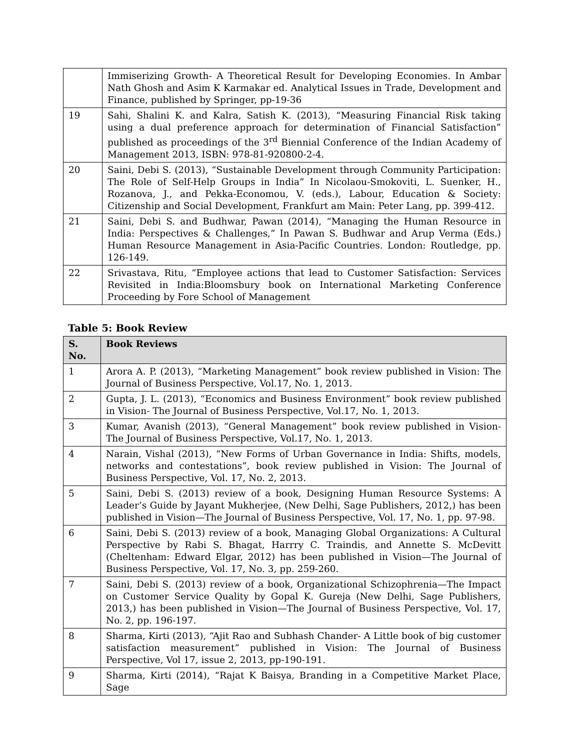| | Immiserizing Growth- A Theoretical Result for Developing Economies. In Ambar Nath Ghosh and Asim K Karmakar ed. Analytical Issues in Trade, Development and Finance, published by Springer, pp-19-36 |
| 19 | Sahi, Shalini K. and Kalra, Satish K. (2013), “Measuring Financial Risk taking using a dual preference approach for determination of Financial Satisfaction” published as proceedings of the 3<sup>rd</sup> Biennial Conference of the Indian Academy of Management 2013, ISBN: 978-81-920800-2-4. |
| 20 | Saini, Debi S. (2013), “Sustainable Development through Community Participation: The Role of Self-Help Groups in India” In Nicolaou-Smokoviti, L. Suenker, H., Rozanova, J., and Pekka-Economou, V. (eds.), Labour, Education & Society: Citizenship and Social Development, Frankfurt am Main: Peter Lang, pp. 399-412. |
| 21 | Saini, Debi S. and Budhwar, Pawan (2014), “Managing the Human Resource in India: Perspectives & Challenges,” In Pawan S. Budhwar and Arup Verma (Eds.) Human Resource Management in Asia-Pacific Countries. London: Routledge, pp. 126-149. |
| 22 | Srivastava, Ritu, “Employee actions that lead to Customer Satisfaction: Services Revisited in India:Bloomsbury book on International Marketing Conference Proceeding by Fore School of Management |
Table 5: Book Review
| S. No. | Book Reviews |
| --- | --- |
| 1 | Arora A. P. (2013), “Marketing Management” book review published in Vision: The Journal of Business Perspective, Vol.17, No. 1, 2013. |
| 2 | Gupta, J. L. (2013), “Economics and Business Environment” book review published in Vision- The Journal of Business Perspective, Vol.17, No. 1, 2013. |
| 3 | Kumar, Avanish (2013), “General Management” book review published in Vision- The Journal of Business Perspective, Vol.17, No. 1, 2013. |
| 4 | Narain, Vishal (2013), “New Forms of Urban Governance in India: Shifts, models, networks and contestations”, book review published in Vision: The Journal of Business Perspective, Vol. 17, No. 2, 2013. |
| 5 | Saini, Debi S. (2013) review of a book, Designing Human Resource Systems: A Leader’s Guide by Jayant Mukherjee, (New Delhi, Sage Publishers, 2012,) has been published in Vision—The Journal of Business Perspective, Vol. 17, No. 1, pp. 97-98. |
| 6 | Saini, Debi S. (2013) review of a book, Managing Global Organizations: A Cultural Perspective by Rabi S. Bhagat, Harrry C. Traindis, and Annette S. McDevitt (Cheltenham: Edward Elgar, 2012) has been published in Vision—The Journal of Business Perspective, Vol. 17, No. 3, pp. 259-260. |
| 7 | Saini, Debi S. (2013) review of a book, Organizational Schizophrenia—The Impact on Customer Service Quality by Gopal K. Gureja (New Delhi, Sage Publishers, 2013,) has been published in Vision—The Journal of Business Perspective, Vol. 17, No. 2, pp. 196-197. |
| 8 | Sharma, Kirti (2013), “Ajit Rao and Subhash Chander- A Little book of big customer satisfaction measurement” published in Vision: The Journal of Business Perspective, Vol 17, issue 2, 2013, pp-190-191. |
| 9 | Sharma, Kirti (2014), “Rajat K Baisya, Branding in a Competitive Market Place, Sage |